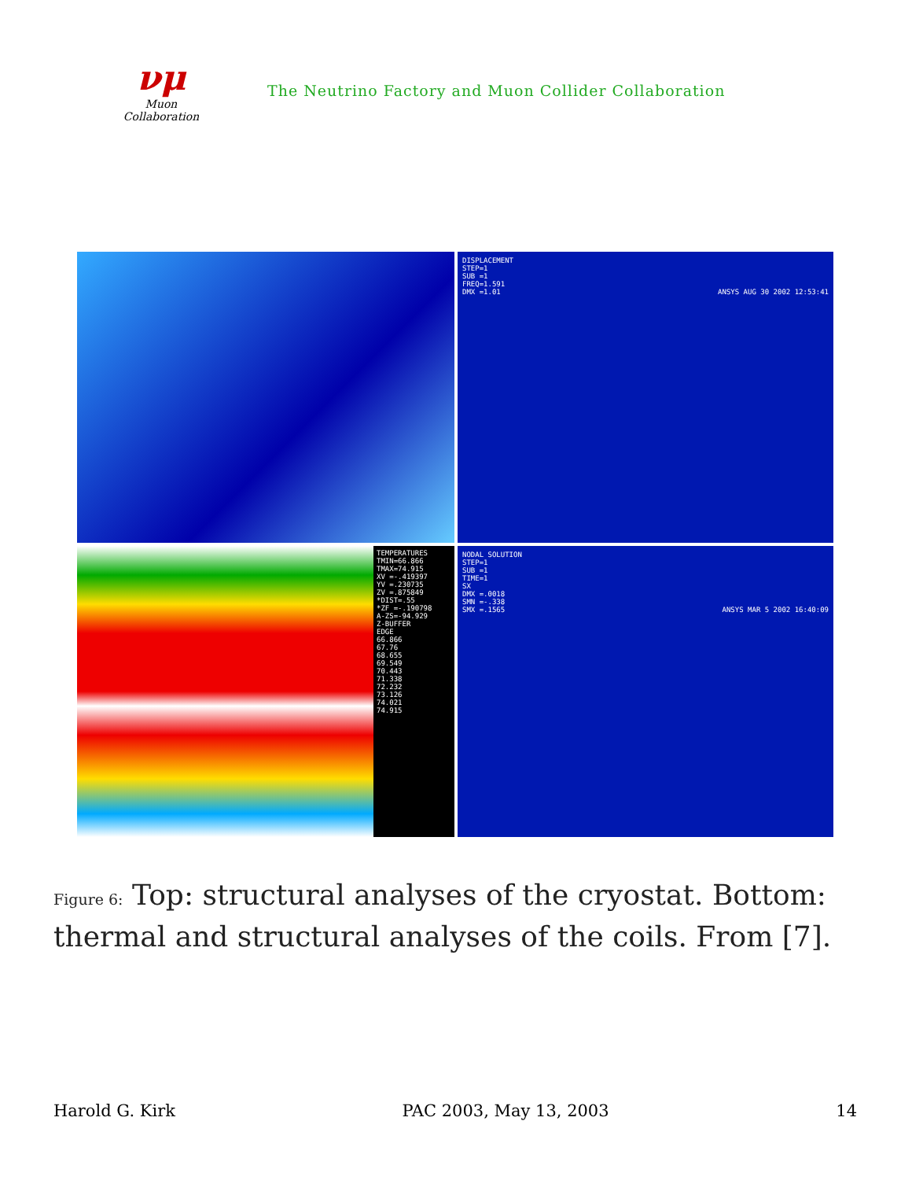νμ
Muon Collaboration
The Neutrino Factory and Muon Collider Collaboration
DISPLACEMENT
STEP=1
SUB =1
FREQ=1.591
DMX =1.01 ANSYS AUG 30 2002 12:53:41
TEMPERATURES
TMIN=66.866
TMAX=74.915
XV =-.419397
YV =.230735
ZV =.875849
*DIST=.55
*ZF =-.190798
A-ZS=-94.929
Z-BUFFER
EDGE
66.866
67.76
68.655
69.549
70.443
71.338
72.232
73.126
74.021
74.915
NODAL SOLUTION
STEP=1
SUB =1
TIME=1
SX
DMX =.0018
SMN =-.338
SMX =.1565 ANSYS MAR 5 2002 16:40:09
Figure 6: Top: structural analyses of the cryostat. Bottom: thermal and structural analyses of the coils. From [7].
Harold G. Kirk PAC 2003, May 13, 2003 14